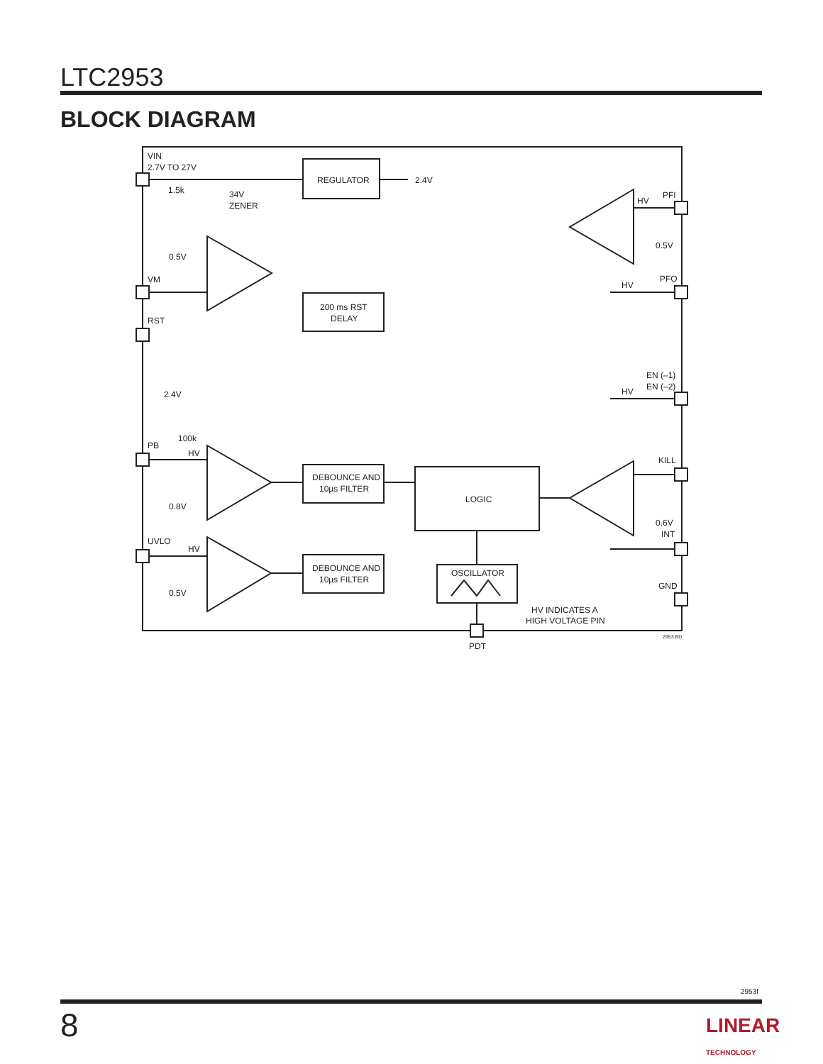LTC2953
BLOCK DIAGRAM
VIN
2.7V TO 27V
1.5k
34V
ZENER
REGULATOR
2.4V
0.5V
VM
RST
200 ms RST
DELAY
2.4V
100k
PB
HV
0.8V
UVLO
HV
0.5V
DEBOUNCE AND
10µs FILTER
DEBOUNCE AND
10µs FILTER
LOGIC
OSCILLATOR
HV
PFI
0.5V
HV
PFO
EN (–1)
EN (–2)
HV
KILL
0.6V
INT
GND
HV INDICATES A
HIGH VOLTAGE PIN
PDT
2953 BD
2953f
8 LINEAR TECHNOLOGY